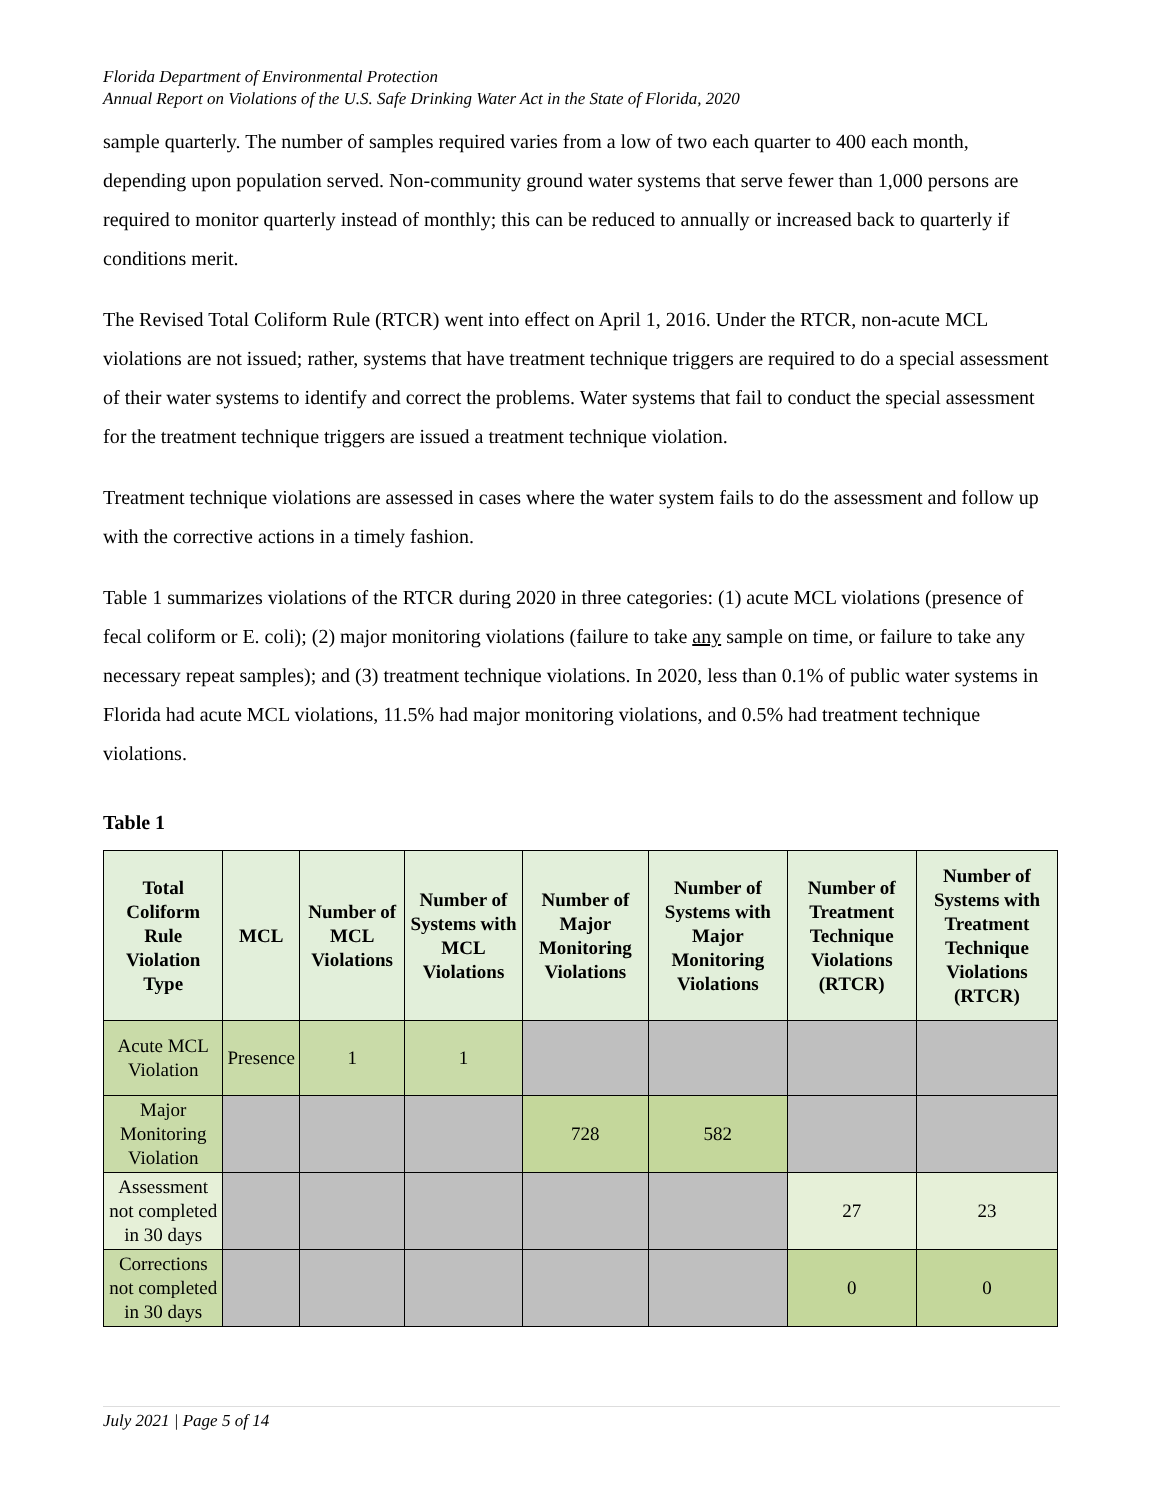Florida Department of Environmental Protection
Annual Report on Violations of the U.S. Safe Drinking Water Act in the State of Florida, 2020
sample quarterly. The number of samples required varies from a low of two each quarter to 400 each month, depending upon population served. Non-community ground water systems that serve fewer than 1,000 persons are required to monitor quarterly instead of monthly; this can be reduced to annually or increased back to quarterly if conditions merit.
The Revised Total Coliform Rule (RTCR) went into effect on April 1, 2016. Under the RTCR, non-acute MCL violations are not issued; rather, systems that have treatment technique triggers are required to do a special assessment of their water systems to identify and correct the problems. Water systems that fail to conduct the special assessment for the treatment technique triggers are issued a treatment technique violation.
Treatment technique violations are assessed in cases where the water system fails to do the assessment and follow up with the corrective actions in a timely fashion.
Table 1 summarizes violations of the RTCR during 2020 in three categories: (1) acute MCL violations (presence of fecal coliform or E. coli); (2) major monitoring violations (failure to take any sample on time, or failure to take any necessary repeat samples); and (3) treatment technique violations. In 2020, less than 0.1% of public water systems in Florida had acute MCL violations, 11.5% had major monitoring violations, and 0.5% had treatment technique violations.
Table 1
| Total Coliform Rule Violation Type | MCL | Number of MCL Violations | Number of Systems with MCL Violations | Number of Major Monitoring Violations | Number of Systems with Major Monitoring Violations | Number of Treatment Technique Violations (RTCR) | Number of Systems with Treatment Technique Violations (RTCR) |
| --- | --- | --- | --- | --- | --- | --- | --- |
| Acute MCL Violation | Presence | 1 | 1 | | | | |
| Major Monitoring Violation | | | | 728 | 582 | | |
| Assessment not completed in 30 days | | | | | | 27 | 23 |
| Corrections not completed in 30 days | | | | | | 0 | 0 |
July 2021 | Page 5 of 14